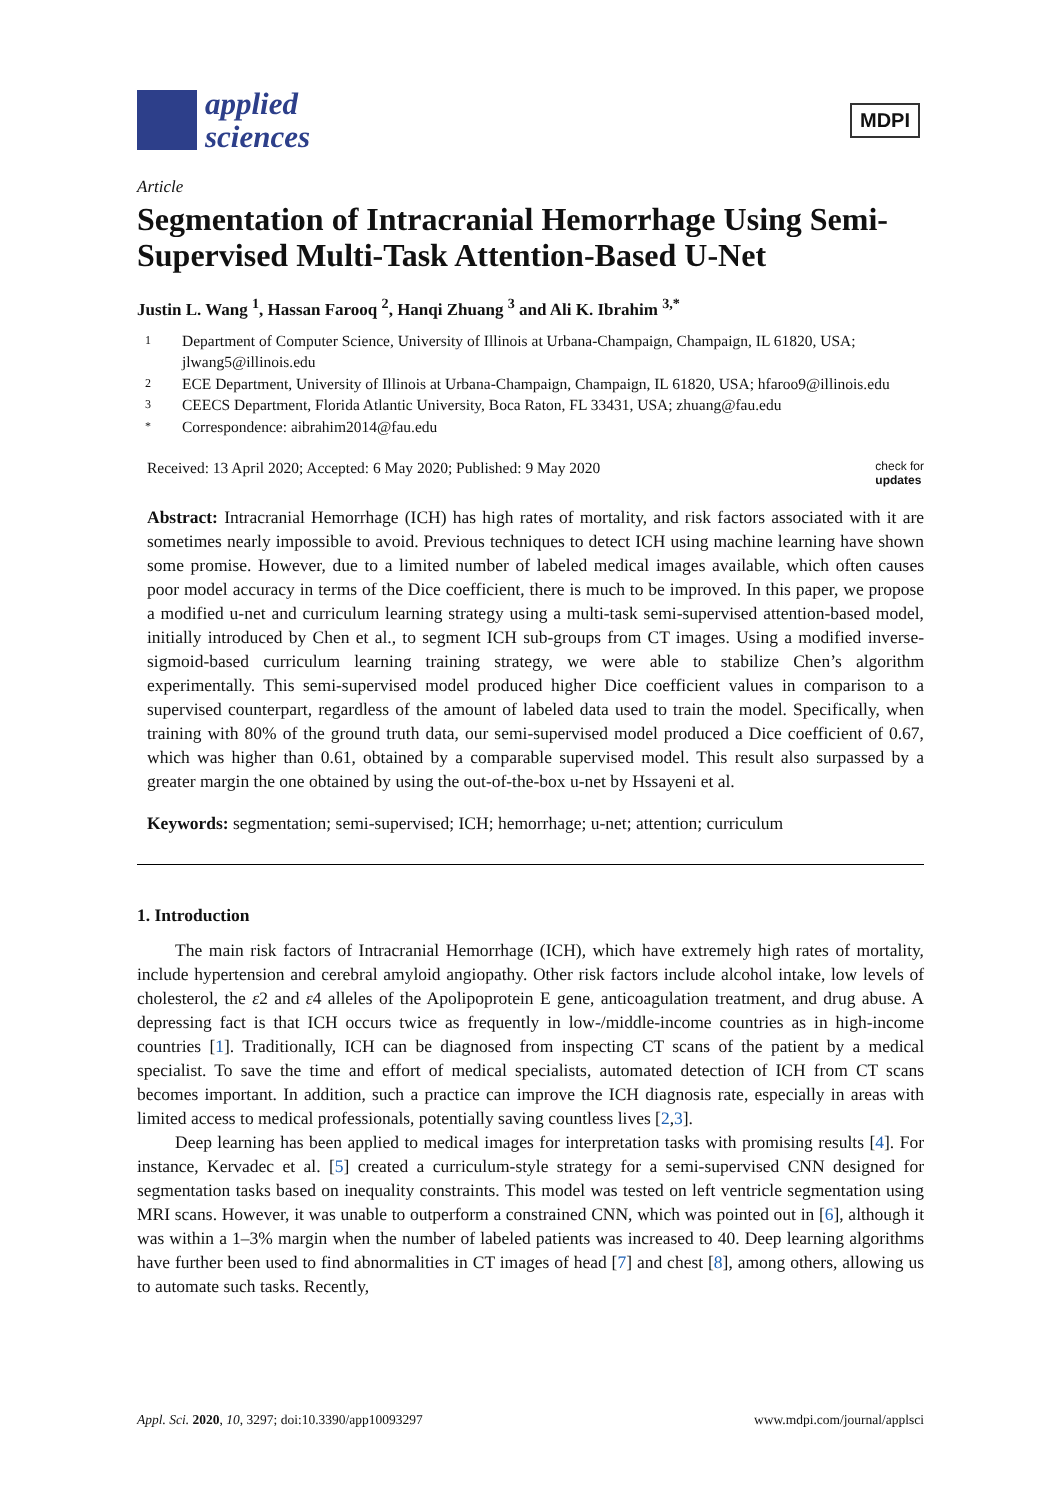applied
sciences
MDPI
Article
Segmentation of Intracranial Hemorrhage Using Semi-Supervised Multi-Task Attention-Based U-Net
Justin L. Wang <sup>1</sup>, Hassan Farooq <sup>2</sup>, Hanqi Zhuang <sup>3</sup> and Ali K. Ibrahim <sup>3,*</sup>
1 Department of Computer Science, University of Illinois at Urbana-Champaign, Champaign, IL 61820, USA; jlwang5@illinois.edu
2 ECE Department, University of Illinois at Urbana-Champaign, Champaign, IL 61820, USA; hfaroo9@illinois.edu
3 CEECS Department, Florida Atlantic University, Boca Raton, FL 33431, USA; zhuang@fau.edu
* Correspondence: aibrahim2014@fau.edu
Received: 13 April 2020; Accepted: 6 May 2020; Published: 9 May 2020 check for
updates
Abstract: Intracranial Hemorrhage (ICH) has high rates of mortality, and risk factors associated with it are sometimes nearly impossible to avoid. Previous techniques to detect ICH using machine learning have shown some promise. However, due to a limited number of labeled medical images available, which often causes poor model accuracy in terms of the Dice coefficient, there is much to be improved. In this paper, we propose a modified u-net and curriculum learning strategy using a multi-task semi-supervised attention-based model, initially introduced by Chen et al., to segment ICH sub-groups from CT images. Using a modified inverse-sigmoid-based curriculum learning training strategy, we were able to stabilize Chen’s algorithm experimentally. This semi-supervised model produced higher Dice coefficient values in comparison to a supervised counterpart, regardless of the amount of labeled data used to train the model. Specifically, when training with 80% of the ground truth data, our semi-supervised model produced a Dice coefficient of 0.67, which was higher than 0.61, obtained by a comparable supervised model. This result also surpassed by a greater margin the one obtained by using the out-of-the-box u-net by Hssayeni et al.
Keywords: segmentation; semi-supervised; ICH; hemorrhage; u-net; attention; curriculum
1. Introduction
The main risk factors of Intracranial Hemorrhage (ICH), which have extremely high rates of mortality, include hypertension and cerebral amyloid angiopathy. Other risk factors include alcohol intake, low levels of cholesterol, the ε2 and ε4 alleles of the Apolipoprotein E gene, anticoagulation treatment, and drug abuse. A depressing fact is that ICH occurs twice as frequently in low-/middle-income countries as in high-income countries [1]. Traditionally, ICH can be diagnosed from inspecting CT scans of the patient by a medical specialist. To save the time and effort of medical specialists, automated detection of ICH from CT scans becomes important. In addition, such a practice can improve the ICH diagnosis rate, especially in areas with limited access to medical professionals, potentially saving countless lives [2,3].
Deep learning has been applied to medical images for interpretation tasks with promising results [4]. For instance, Kervadec et al. [5] created a curriculum-style strategy for a semi-supervised CNN designed for segmentation tasks based on inequality constraints. This model was tested on left ventricle segmentation using MRI scans. However, it was unable to outperform a constrained CNN, which was pointed out in [6], although it was within a 1–3% margin when the number of labeled patients was increased to 40. Deep learning algorithms have further been used to find abnormalities in CT images of head [7] and chest [8], among others, allowing us to automate such tasks. Recently,
Appl. Sci. 2020, 10, 3297; doi:10.3390/app10093297 www.mdpi.com/journal/applsci